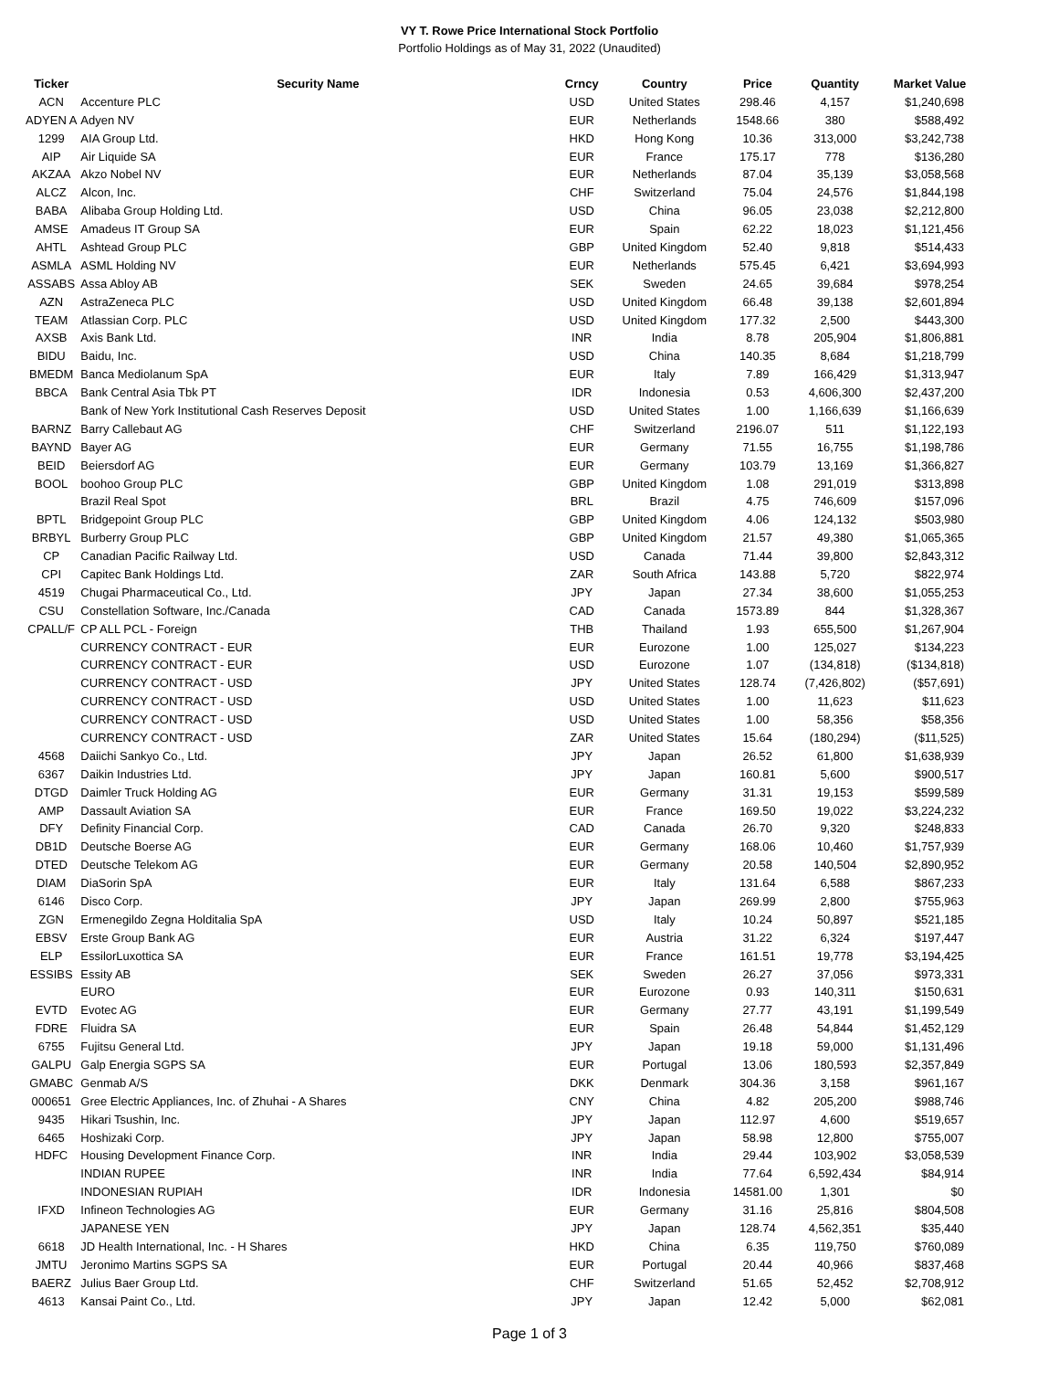VY T. Rowe Price International Stock Portfolio
Portfolio Holdings as of May 31, 2022 (Unaudited)
| Ticker | Security Name | Crncy | Country | Price | Quantity | Market Value |
| --- | --- | --- | --- | --- | --- | --- |
| ACN | Accenture PLC | USD | United States | 298.46 | 4,157 | $1,240,698 |
| ADYEN A | Adyen NV | EUR | Netherlands | 1548.66 | 380 | $588,492 |
| 1299 | AIA Group Ltd. | HKD | Hong Kong | 10.36 | 313,000 | $3,242,738 |
| AIP | Air Liquide SA | EUR | France | 175.17 | 778 | $136,280 |
| AKZAA | Akzo Nobel NV | EUR | Netherlands | 87.04 | 35,139 | $3,058,568 |
| ALCZ | Alcon, Inc. | CHF | Switzerland | 75.04 | 24,576 | $1,844,198 |
| BABA | Alibaba Group Holding Ltd. | USD | China | 96.05 | 23,038 | $2,212,800 |
| AMSE | Amadeus IT Group SA | EUR | Spain | 62.22 | 18,023 | $1,121,456 |
| AHTL | Ashtead Group PLC | GBP | United Kingdom | 52.40 | 9,818 | $514,433 |
| ASMLA | ASML Holding NV | EUR | Netherlands | 575.45 | 6,421 | $3,694,993 |
| ASSABS | Assa Abloy AB | SEK | Sweden | 24.65 | 39,684 | $978,254 |
| AZN | AstraZeneca PLC | USD | United Kingdom | 66.48 | 39,138 | $2,601,894 |
| TEAM | Atlassian Corp. PLC | USD | United Kingdom | 177.32 | 2,500 | $443,300 |
| AXSB | Axis Bank Ltd. | INR | India | 8.78 | 205,904 | $1,806,881 |
| BIDU | Baidu, Inc. | USD | China | 140.35 | 8,684 | $1,218,799 |
| BMEDM | Banca Mediolanum SpA | EUR | Italy | 7.89 | 166,429 | $1,313,947 |
| BBCA | Bank Central Asia Tbk PT | IDR | Indonesia | 0.53 | 4,606,300 | $2,437,200 |
| | Bank of New York Institutional Cash Reserves Deposit | USD | United States | 1.00 | 1,166,639 | $1,166,639 |
| BARNZ | Barry Callebaut AG | CHF | Switzerland | 2196.07 | 511 | $1,122,193 |
| BAYND | Bayer AG | EUR | Germany | 71.55 | 16,755 | $1,198,786 |
| BEID | Beiersdorf AG | EUR | Germany | 103.79 | 13,169 | $1,366,827 |
| BOOL | boohoo Group PLC | GBP | United Kingdom | 1.08 | 291,019 | $313,898 |
| | Brazil Real Spot | BRL | Brazil | 4.75 | 746,609 | $157,096 |
| BPTL | Bridgepoint Group PLC | GBP | United Kingdom | 4.06 | 124,132 | $503,980 |
| BRBYL | Burberry Group PLC | GBP | United Kingdom | 21.57 | 49,380 | $1,065,365 |
| CP | Canadian Pacific Railway Ltd. | USD | Canada | 71.44 | 39,800 | $2,843,312 |
| CPI | Capitec Bank Holdings Ltd. | ZAR | South Africa | 143.88 | 5,720 | $822,974 |
| 4519 | Chugai Pharmaceutical Co., Ltd. | JPY | Japan | 27.34 | 38,600 | $1,055,253 |
| CSU | Constellation Software, Inc./Canada | CAD | Canada | 1573.89 | 844 | $1,328,367 |
| CPALL/F | CP ALL PCL - Foreign | THB | Thailand | 1.93 | 655,500 | $1,267,904 |
| | CURRENCY CONTRACT - EUR | EUR | Eurozone | 1.00 | 125,027 | $134,223 |
| | CURRENCY CONTRACT - EUR | USD | Eurozone | 1.07 | (134,818) | ($134,818) |
| | CURRENCY CONTRACT - USD | JPY | United States | 128.74 | (7,426,802) | ($57,691) |
| | CURRENCY CONTRACT - USD | USD | United States | 1.00 | 11,623 | $11,623 |
| | CURRENCY CONTRACT - USD | USD | United States | 1.00 | 58,356 | $58,356 |
| | CURRENCY CONTRACT - USD | ZAR | United States | 15.64 | (180,294) | ($11,525) |
| 4568 | Daiichi Sankyo Co., Ltd. | JPY | Japan | 26.52 | 61,800 | $1,638,939 |
| 6367 | Daikin Industries Ltd. | JPY | Japan | 160.81 | 5,600 | $900,517 |
| DTGD | Daimler Truck Holding AG | EUR | Germany | 31.31 | 19,153 | $599,589 |
| AMP | Dassault Aviation SA | EUR | France | 169.50 | 19,022 | $3,224,232 |
| DFY | Definity Financial Corp. | CAD | Canada | 26.70 | 9,320 | $248,833 |
| DB1D | Deutsche Boerse AG | EUR | Germany | 168.06 | 10,460 | $1,757,939 |
| DTED | Deutsche Telekom AG | EUR | Germany | 20.58 | 140,504 | $2,890,952 |
| DIAM | DiaSorin SpA | EUR | Italy | 131.64 | 6,588 | $867,233 |
| 6146 | Disco Corp. | JPY | Japan | 269.99 | 2,800 | $755,963 |
| ZGN | Ermenegildo Zegna Holditalia SpA | USD | Italy | 10.24 | 50,897 | $521,185 |
| EBSV | Erste Group Bank AG | EUR | Austria | 31.22 | 6,324 | $197,447 |
| ELP | EssilorLuxottica SA | EUR | France | 161.51 | 19,778 | $3,194,425 |
| ESSIBS | Essity AB | SEK | Sweden | 26.27 | 37,056 | $973,331 |
| | EURO | EUR | Eurozone | 0.93 | 140,311 | $150,631 |
| EVTD | Evotec AG | EUR | Germany | 27.77 | 43,191 | $1,199,549 |
| FDRE | Fluidra SA | EUR | Spain | 26.48 | 54,844 | $1,452,129 |
| 6755 | Fujitsu General Ltd. | JPY | Japan | 19.18 | 59,000 | $1,131,496 |
| GALPU | Galp Energia SGPS SA | EUR | Portugal | 13.06 | 180,593 | $2,357,849 |
| GMABC | Genmab A/S | DKK | Denmark | 304.36 | 3,158 | $961,167 |
| 000651 | Gree Electric Appliances, Inc. of Zhuhai - A Shares | CNY | China | 4.82 | 205,200 | $988,746 |
| 9435 | Hikari Tsushin, Inc. | JPY | Japan | 112.97 | 4,600 | $519,657 |
| 6465 | Hoshizaki Corp. | JPY | Japan | 58.98 | 12,800 | $755,007 |
| HDFC | Housing Development Finance Corp. | INR | India | 29.44 | 103,902 | $3,058,539 |
| | INDIAN RUPEE | INR | India | 77.64 | 6,592,434 | $84,914 |
| | INDONESIAN RUPIAH | IDR | Indonesia | 14581.00 | 1,301 | $0 |
| IFXD | Infineon Technologies AG | EUR | Germany | 31.16 | 25,816 | $804,508 |
| | JAPANESE YEN | JPY | Japan | 128.74 | 4,562,351 | $35,440 |
| 6618 | JD Health International, Inc. - H Shares | HKD | China | 6.35 | 119,750 | $760,089 |
| JMTU | Jeronimo Martins SGPS SA | EUR | Portugal | 20.44 | 40,966 | $837,468 |
| BAERZ | Julius Baer Group Ltd. | CHF | Switzerland | 51.65 | 52,452 | $2,708,912 |
| 4613 | Kansai Paint Co., Ltd. | JPY | Japan | 12.42 | 5,000 | $62,081 |
Page 1 of 3